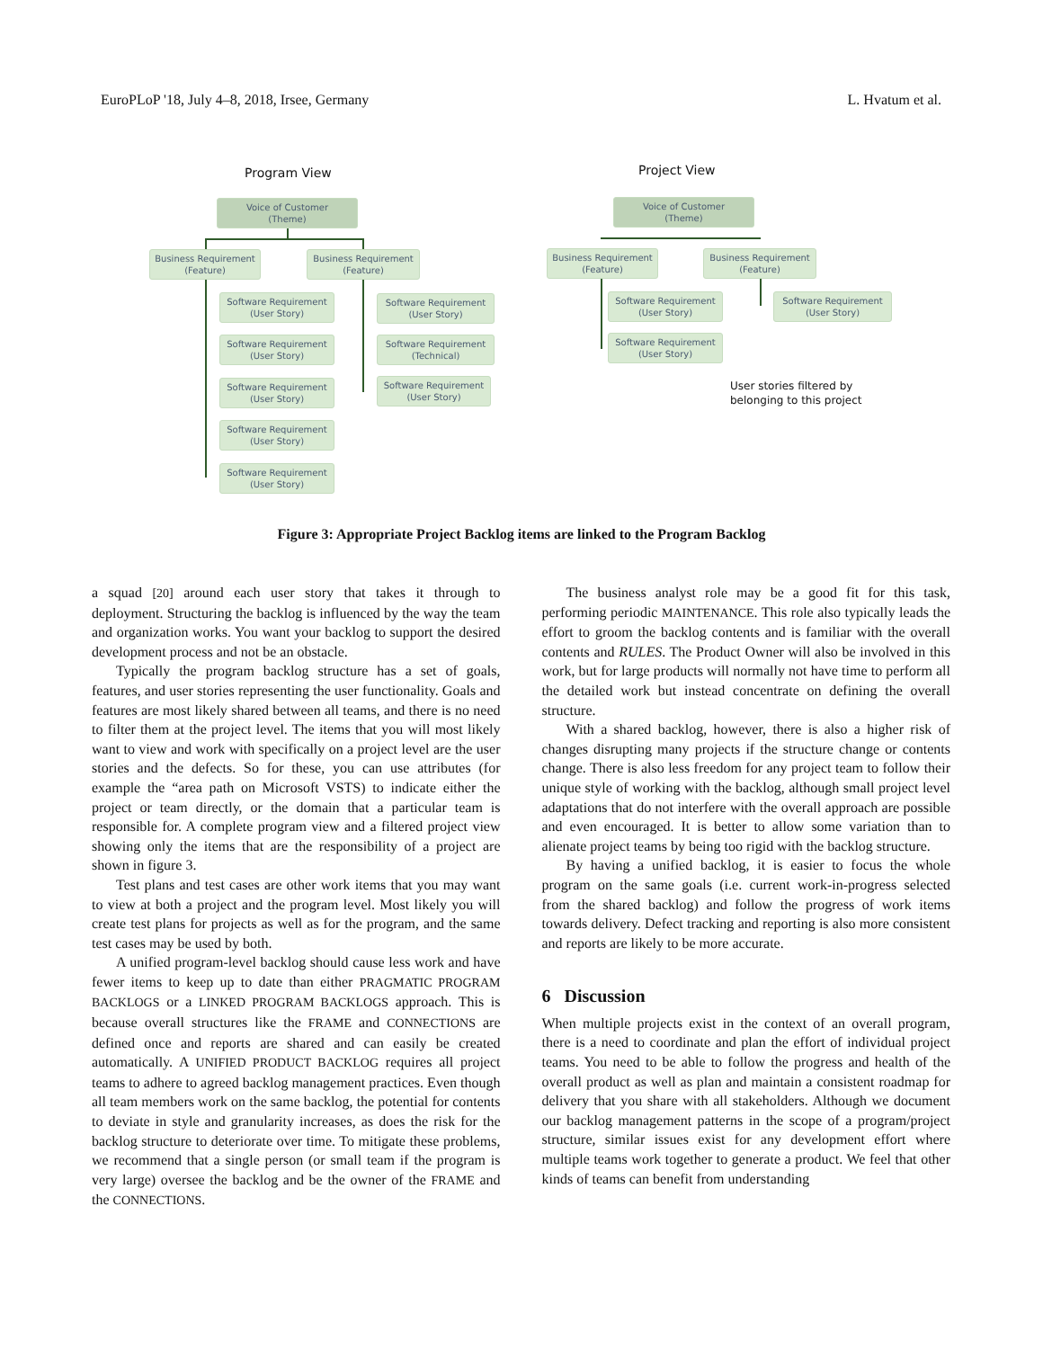EuroPLoP '18, July 4–8, 2018, Irsee, Germany L. Hvatum et al.
Program View Project View
Voice of Customer
(Theme)
Business Requirement
(Feature)
Business Requirement
(Feature)
Software Requirement
(User Story)
Software Requirement
(User Story)
Software Requirement
(User Story)
Software Requirement
(User Story)
Software Requirement
(User Story)
Software Requirement
(User Story)
Software Requirement
(Technical)
Software Requirement
(User Story)
Voice of Customer
(Theme)
Business Requirement
(Feature)
Business Requirement
(Feature)
Software Requirement
(User Story)
Software Requirement
(User Story)
Software Requirement
(User Story)
User stories filtered by
belonging to this project
Figure 3: Appropriate Project Backlog items are linked to the Program Backlog
a squad [20] around each user story that takes it through to deployment. Structuring the backlog is influenced by the way the team and organization works. You want your backlog to support the desired development process and not be an obstacle.
Typically the program backlog structure has a set of goals, features, and user stories representing the user functionality. Goals and features are most likely shared between all teams, and there is no need to filter them at the project level. The items that you will most likely want to view and work with specifically on a project level are the user stories and the defects. So for these, you can use attributes (for example the “area path on Microsoft VSTS) to indicate either the project or team directly, or the domain that a particular team is responsible for. A complete program view and a filtered project view showing only the items that are the responsibility of a project are shown in figure 3.
Test plans and test cases are other work items that you may want to view at both a project and the program level. Most likely you will create test plans for projects as well as for the program, and the same test cases may be used by both.
A unified program-level backlog should cause less work and have fewer items to keep up to date than either PRAGMATIC PROGRAM BACKLOGS or a LINKED PROGRAM BACKLOGS approach. This is because overall structures like the FRAME and CONNECTIONS are defined once and reports are shared and can easily be created automatically. A UNIFIED PRODUCT BACKLOG requires all project teams to adhere to agreed backlog management practices. Even though all team members work on the same backlog, the potential for contents to deviate in style and granularity increases, as does the risk for the backlog structure to deteriorate over time. To mitigate these problems, we recommend that a single person (or small team if the program is very large) oversee the backlog and be the owner of the FRAME and the CONNECTIONS.
The business analyst role may be a good fit for this task, performing periodic MAINTENANCE. This role also typically leads the effort to groom the backlog contents and is familiar with the overall contents and RULES. The Product Owner will also be involved in this work, but for large products will normally not have time to perform all the detailed work but instead concentrate on defining the overall structure.
With a shared backlog, however, there is also a higher risk of changes disrupting many projects if the structure change or contents change. There is also less freedom for any project team to follow their unique style of working with the backlog, although small project level adaptations that do not interfere with the overall approach are possible and even encouraged. It is better to allow some variation than to alienate project teams by being too rigid with the backlog structure.
By having a unified backlog, it is easier to focus the whole program on the same goals (i.e. current work-in-progress selected from the shared backlog) and follow the progress of work items towards delivery. Defect tracking and reporting is also more consistent and reports are likely to be more accurate.
6 Discussion
When multiple projects exist in the context of an overall program, there is a need to coordinate and plan the effort of individual project teams. You need to be able to follow the progress and health of the overall product as well as plan and maintain a consistent roadmap for delivery that you share with all stakeholders. Although we document our backlog management patterns in the scope of a program/project structure, similar issues exist for any development effort where multiple teams work together to generate a product. We feel that other kinds of teams can benefit from understanding